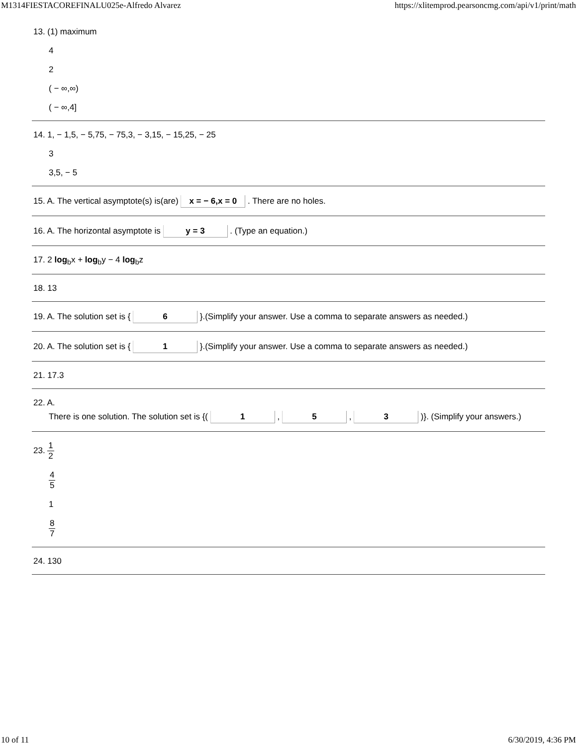M1314FIESTACOREFINALU025e-Alfredo Alvarez https://xlitemprod.pearsoncmg.com/api/v1/print/math
13. (1) maximum
4
2
( − ∞,∞)
( − ∞,4]
14. 1, − 1,5, − 5,75, − 75,3, − 3,15, − 15,25, − 25
3
3,5, − 5
15. A. The vertical asymptote(s) is(are) x = − 6,x = 0 . There are no holes.
16. A. The horizontal asymptote is y = 3 . (Type an equation.)
17. 2 log<sub>b</sub>x + log<sub>b</sub>y − 4 log<sub>b</sub>z
18. 13
19. A. The solution set is { 6 }.(Simplify your answer. Use a comma to separate answers as needed.)
20. A. The solution set is { 1 }.(Simplify your answer. Use a comma to separate answers as needed.)
21. 17.3
22. A.
There is one solution. The solution set is {( 1 , 5 , 3 )}. (Simplify your answers.)
23. 1 2
4 5
1
8 7
24. 130
10 of 11 6/30/2019, 4:36 PM